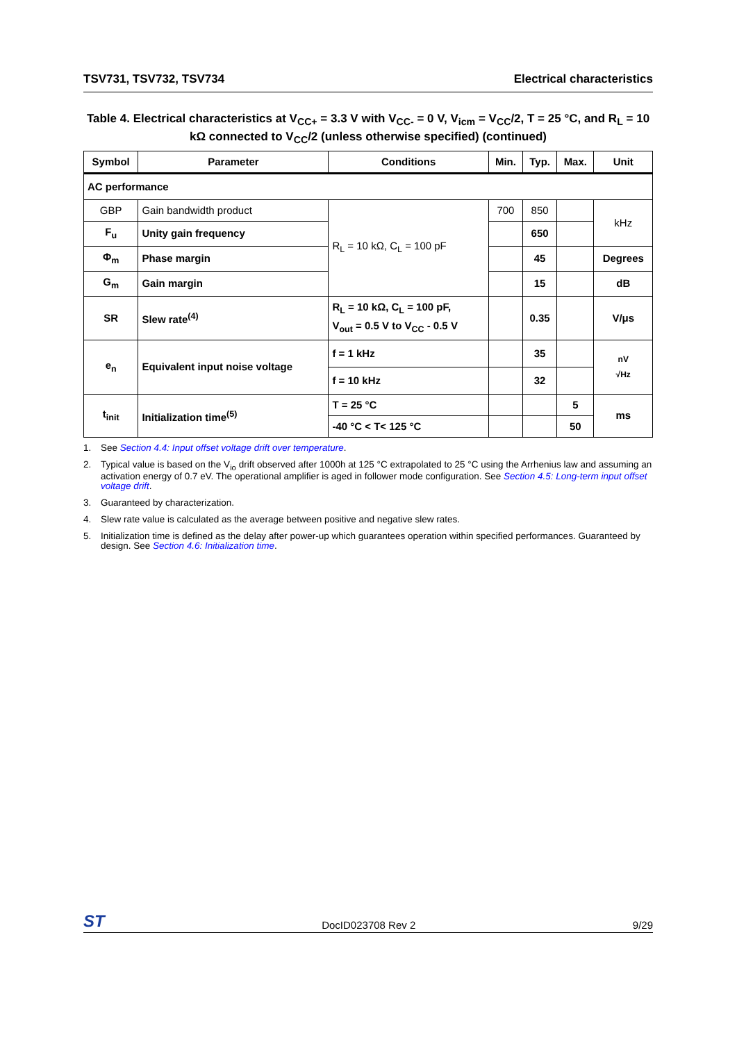TSV731, TSV732, TSV734 Electrical characteristics
Table 4. Electrical characteristics at V<sub>CC+</sub> = 3.3 V with V<sub>CC-</sub> = 0 V, V<sub>icm</sub> = V<sub>CC</sub>/2, T = 25 °C, and R<sub>L</sub> = 10 kΩ connected to V<sub>CC</sub>/2 (unless otherwise specified) (continued)
| Symbol | Parameter | Conditions | Min. | Typ. | Max. | Unit |
| --- | --- | --- | --- | --- | --- | --- |
| AC performance | | | | | | |
| GBP | Gain bandwidth product | R<sub>L</sub> = 10 kΩ, C<sub>L</sub> = 100 pF | 700 | 850 | | kHz |
| F<sub>u</sub> | Unity gain frequency | | | 650 | | |
| Φ<sub>m</sub> | Phase margin | | | 45 | | Degrees |
| G<sub>m</sub> | Gain margin | | | 15 | | dB |
| SR | Slew rate<sup>(4)</sup> | R<sub>L</sub> = 10 kΩ, C<sub>L</sub> = 100 pF, V<sub>out</sub> = 0.5 V to V<sub>CC</sub> - 0.5 V | | 0.35 | | V/μs |
| e<sub>n</sub> | Equivalent input noise voltage | f = 1 kHz | | 35 | | nV √Hz |
| | | f = 10 kHz | | 32 | | |
| t<sub>init</sub> | Initialization time<sup>(5)</sup> | T = 25 °C | | | 5 | ms |
| | | -40 °C < T< 125 °C | | | 50 | |
1. See Section 4.4: Input offset voltage drift over temperature.
2. Typical value is based on the V<sub>io</sub> drift observed after 1000h at 125 °C extrapolated to 25 °C using the Arrhenius law and assuming an activation energy of 0.7 eV. The operational amplifier is aged in follower mode configuration. See Section 4.5: Long-term input offset voltage drift.
3. Guaranteed by characterization.
4. Slew rate value is calculated as the average between positive and negative slew rates.
5. Initialization time is defined as the delay after power-up which guarantees operation within specified performances. Guaranteed by design. See Section 4.6: Initialization time.
ST DocID023708 Rev 2 9/29